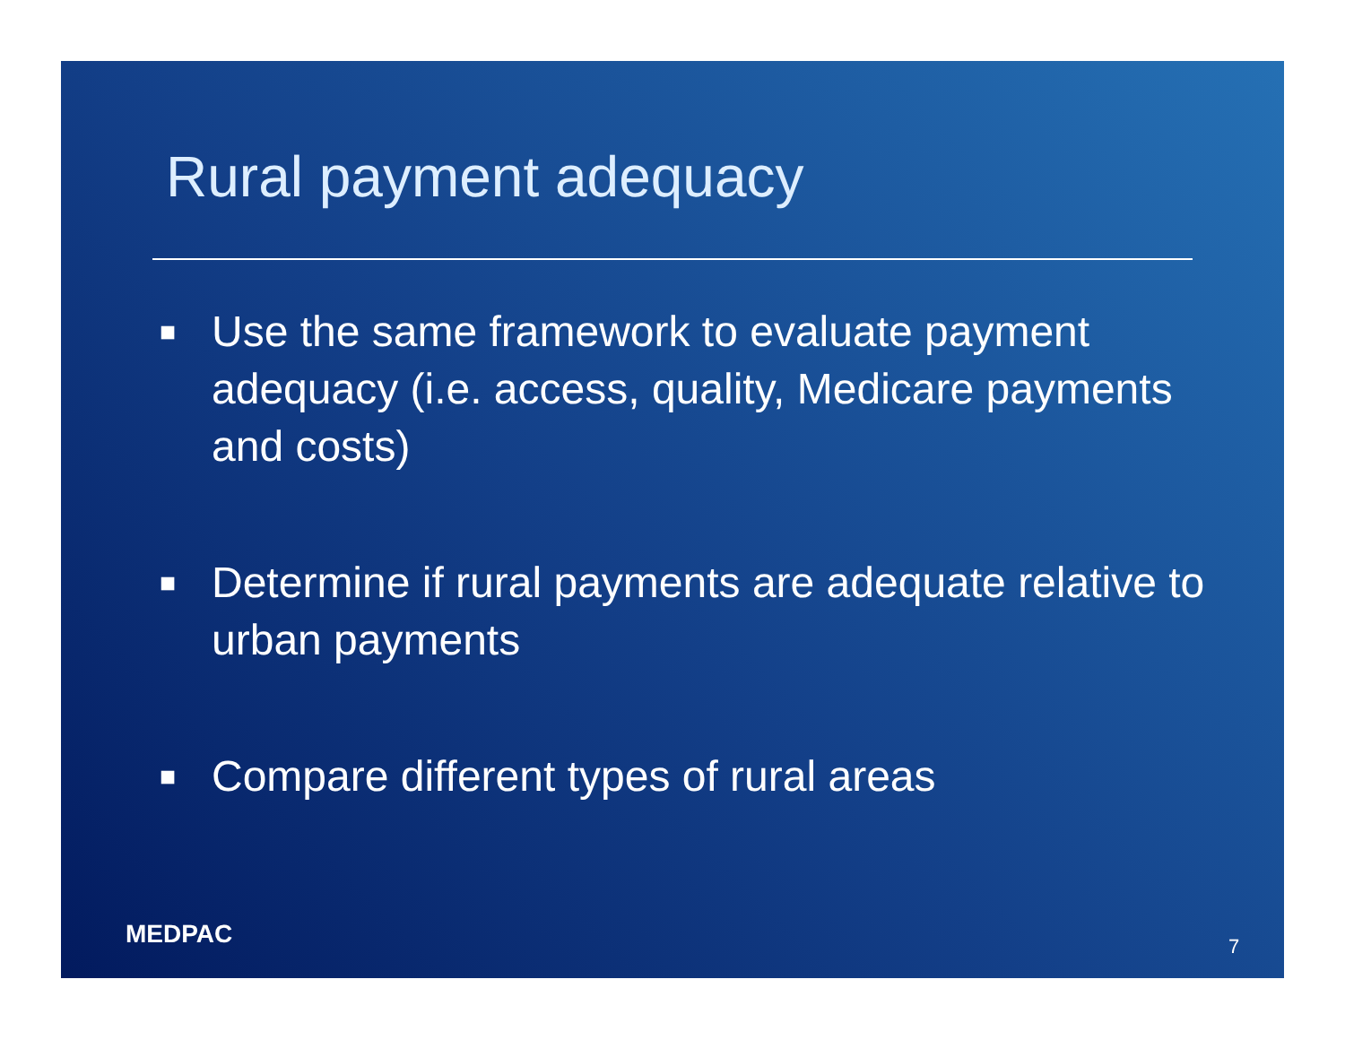Rural payment adequacy
■ Use the same framework to evaluate payment adequacy (i.e. access, quality, Medicare payments and costs)
■ Determine if rural payments are adequate relative to urban payments
■ Compare different types of rural areas
MEDPAC 7